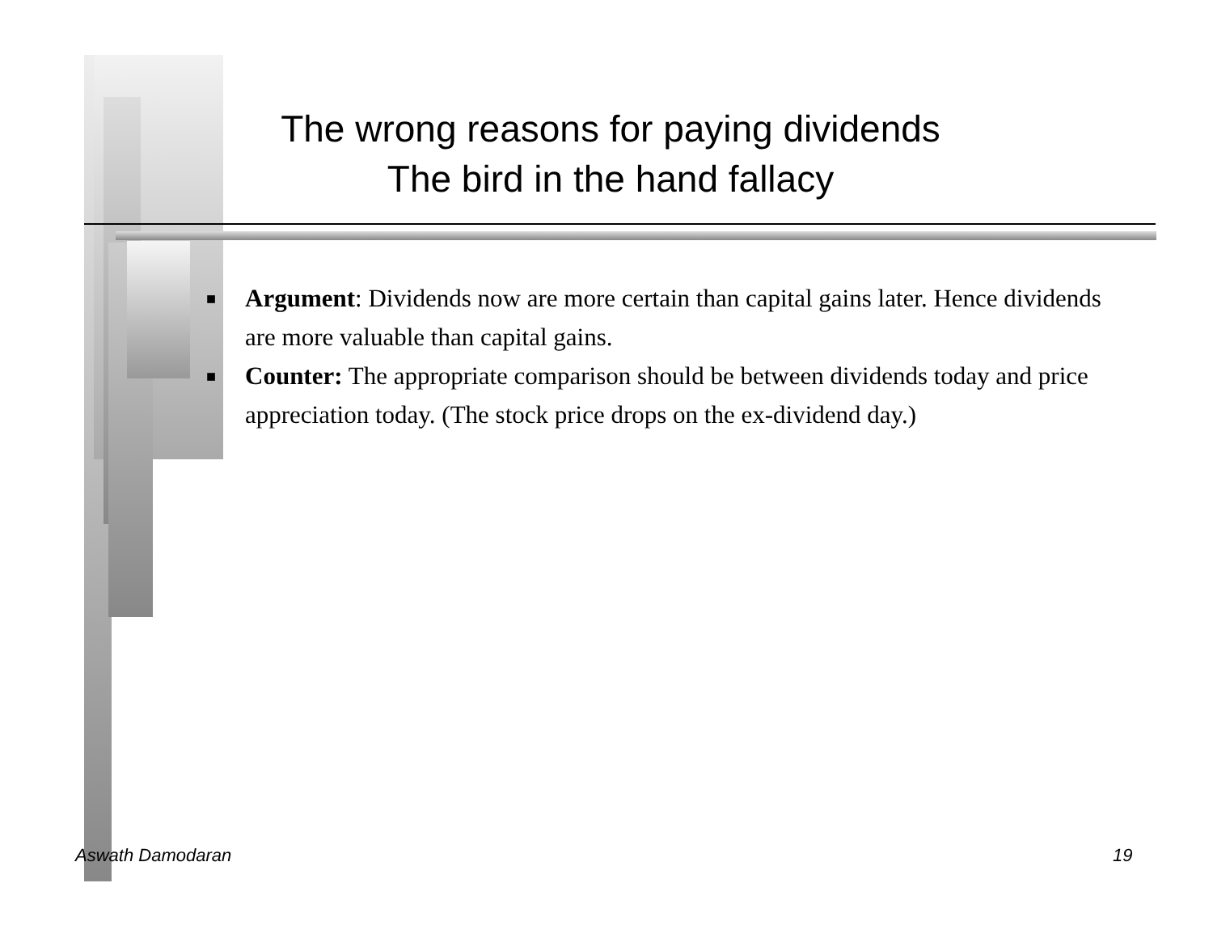The wrong reasons for paying dividends
The bird in the hand fallacy
■ Argument: Dividends now are more certain than capital gains later. Hence dividends are more valuable than capital gains.
■ Counter: The appropriate comparison should be between dividends today and price appreciation today. (The stock price drops on the ex-dividend day.)
Aswath Damodaran 19